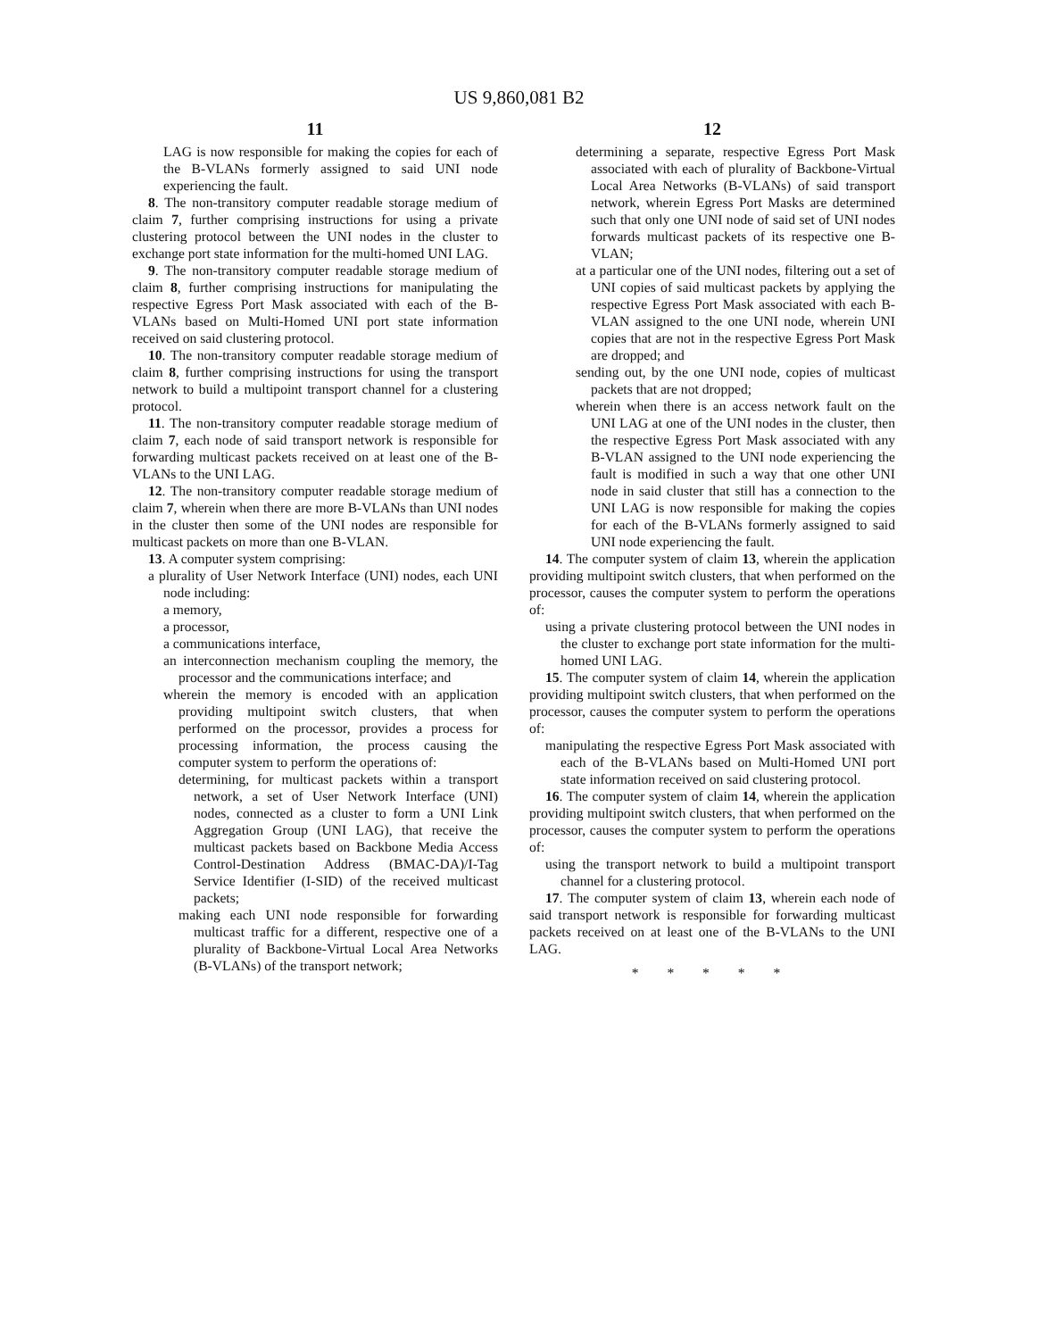US 9,860,081 B2
11
LAG is now responsible for making the copies for each of the B-VLANs formerly assigned to said UNI node experiencing the fault.
8. The non-transitory computer readable storage medium of claim 7, further comprising instructions for using a private clustering protocol between the UNI nodes in the cluster to exchange port state information for the multi-homed UNI LAG.
9. The non-transitory computer readable storage medium of claim 8, further comprising instructions for manipulating the respective Egress Port Mask associated with each of the B-VLANs based on Multi-Homed UNI port state information received on said clustering protocol.
10. The non-transitory computer readable storage medium of claim 8, further comprising instructions for using the transport network to build a multipoint transport channel for a clustering protocol.
11. The non-transitory computer readable storage medium of claim 7, each node of said transport network is responsible for forwarding multicast packets received on at least one of the B-VLANs to the UNI LAG.
12. The non-transitory computer readable storage medium of claim 7, wherein when there are more B-VLANs than UNI nodes in the cluster then some of the UNI nodes are responsible for multicast packets on more than one B-VLAN.
13. A computer system comprising:
a plurality of User Network Interface (UNI) nodes, each UNI node including:
a memory,
a processor,
a communications interface,
an interconnection mechanism coupling the memory, the processor and the communications interface; and
wherein the memory is encoded with an application providing multipoint switch clusters, that when performed on the processor, provides a process for processing information, the process causing the computer system to perform the operations of:
determining, for multicast packets within a transport network, a set of User Network Interface (UNI) nodes, connected as a cluster to form a UNI Link Aggregation Group (UNI LAG), that receive the multicast packets based on Backbone Media Access Control-Destination Address (BMAC-DA)/I-Tag Service Identifier (I-SID) of the received multicast packets;
making each UNI node responsible for forwarding multicast traffic for a different, respective one of a plurality of Backbone-Virtual Local Area Networks (B-VLANs) of the transport network;
12
determining a separate, respective Egress Port Mask associated with each of plurality of Backbone-Virtual Local Area Networks (B-VLANs) of said transport network, wherein Egress Port Masks are determined such that only one UNI node of said set of UNI nodes forwards multicast packets of its respective one B-VLAN;
at a particular one of the UNI nodes, filtering out a set of UNI copies of said multicast packets by applying the respective Egress Port Mask associated with each B-VLAN assigned to the one UNI node, wherein UNI copies that are not in the respective Egress Port Mask are dropped; and
sending out, by the one UNI node, copies of multicast packets that are not dropped;
wherein when there is an access network fault on the UNI LAG at one of the UNI nodes in the cluster, then the respective Egress Port Mask associated with any B-VLAN assigned to the UNI node experiencing the fault is modified in such a way that one other UNI node in said cluster that still has a connection to the UNI LAG is now responsible for making the copies for each of the B-VLANs formerly assigned to said UNI node experiencing the fault.
14. The computer system of claim 13, wherein the application providing multipoint switch clusters, that when performed on the processor, causes the computer system to perform the operations of:
using a private clustering protocol between the UNI nodes in the cluster to exchange port state information for the multi-homed UNI LAG.
15. The computer system of claim 14, wherein the application providing multipoint switch clusters, that when performed on the processor, causes the computer system to perform the operations of:
manipulating the respective Egress Port Mask associated with each of the B-VLANs based on Multi-Homed UNI port state information received on said clustering protocol.
16. The computer system of claim 14, wherein the application providing multipoint switch clusters, that when performed on the processor, causes the computer system to perform the operations of:
using the transport network to build a multipoint transport channel for a clustering protocol.
17. The computer system of claim 13, wherein each node of said transport network is responsible for forwarding multicast packets received on at least one of the B-VLANs to the UNI LAG.
* * * * *